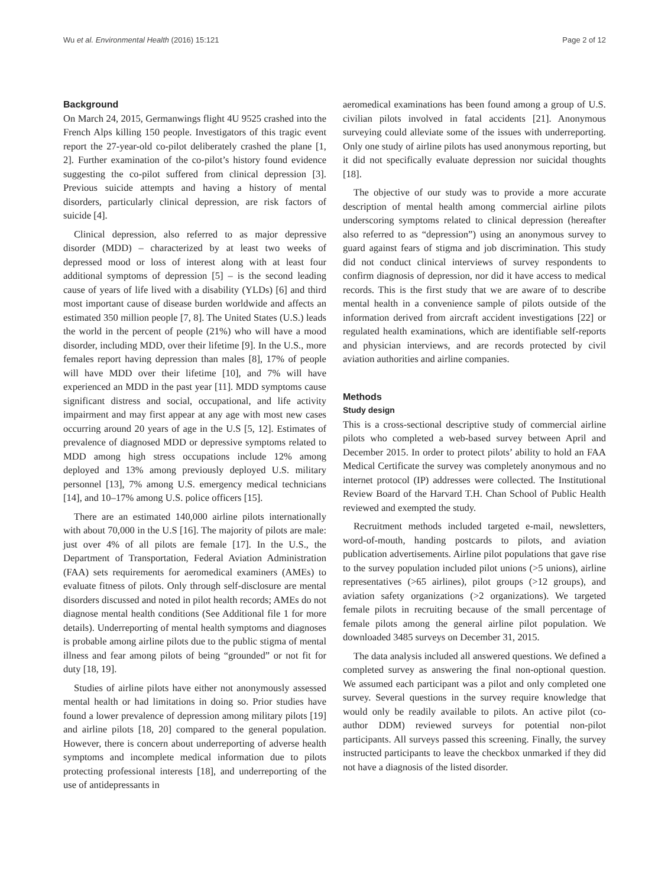Wu et al. Environmental Health (2016) 15:121 Page 2 of 12
Background
On March 24, 2015, Germanwings flight 4U 9525 crashed into the French Alps killing 150 people. Investigators of this tragic event report the 27-year-old co-pilot deliberately crashed the plane [1, 2]. Further examination of the co-pilot’s history found evidence suggesting the co-pilot suffered from clinical depression [3]. Previous suicide attempts and having a history of mental disorders, particularly clinical depression, are risk factors of suicide [4].
Clinical depression, also referred to as major depressive disorder (MDD) – characterized by at least two weeks of depressed mood or loss of interest along with at least four additional symptoms of depression [5] – is the second leading cause of years of life lived with a disability (YLDs) [6] and third most important cause of disease burden worldwide and affects an estimated 350 million people [7, 8]. The United States (U.S.) leads the world in the percent of people (21%) who will have a mood disorder, including MDD, over their lifetime [9]. In the U.S., more females report having depression than males [8], 17% of people will have MDD over their lifetime [10], and 7% will have experienced an MDD in the past year [11]. MDD symptoms cause significant distress and social, occupational, and life activity impairment and may first appear at any age with most new cases occurring around 20 years of age in the U.S [5, 12]. Estimates of prevalence of diagnosed MDD or depressive symptoms related to MDD among high stress occupations include 12% among deployed and 13% among previously deployed U.S. military personnel [13], 7% among U.S. emergency medical technicians [14], and 10–17% among U.S. police officers [15].
There are an estimated 140,000 airline pilots internationally with about 70,000 in the U.S [16]. The majority of pilots are male: just over 4% of all pilots are female [17]. In the U.S., the Department of Transportation, Federal Aviation Administration (FAA) sets requirements for aeromedical examiners (AMEs) to evaluate fitness of pilots. Only through self-disclosure are mental disorders discussed and noted in pilot health records; AMEs do not diagnose mental health conditions (See Additional file 1 for more details). Underreporting of mental health symptoms and diagnoses is probable among airline pilots due to the public stigma of mental illness and fear among pilots of being “grounded” or not fit for duty [18, 19].
Studies of airline pilots have either not anonymously assessed mental health or had limitations in doing so. Prior studies have found a lower prevalence of depression among military pilots [19] and airline pilots [18, 20] compared to the general population. However, there is concern about underreporting of adverse health symptoms and incomplete medical information due to pilots protecting professional interests [18], and underreporting of the use of antidepressants in
aeromedical examinations has been found among a group of U.S. civilian pilots involved in fatal accidents [21]. Anonymous surveying could alleviate some of the issues with underreporting. Only one study of airline pilots has used anonymous reporting, but it did not specifically evaluate depression nor suicidal thoughts [18].
The objective of our study was to provide a more accurate description of mental health among commercial airline pilots underscoring symptoms related to clinical depression (hereafter also referred to as “depression”) using an anonymous survey to guard against fears of stigma and job discrimination. This study did not conduct clinical interviews of survey respondents to confirm diagnosis of depression, nor did it have access to medical records. This is the first study that we are aware of to describe mental health in a convenience sample of pilots outside of the information derived from aircraft accident investigations [22] or regulated health examinations, which are identifiable self-reports and physician interviews, and are records protected by civil aviation authorities and airline companies.
Methods
Study design
This is a cross-sectional descriptive study of commercial airline pilots who completed a web-based survey between April and December 2015. In order to protect pilots’ ability to hold an FAA Medical Certificate the survey was completely anonymous and no internet protocol (IP) addresses were collected. The Institutional Review Board of the Harvard T.H. Chan School of Public Health reviewed and exempted the study.
Recruitment methods included targeted e-mail, newsletters, word-of-mouth, handing postcards to pilots, and aviation publication advertisements. Airline pilot populations that gave rise to the survey population included pilot unions (>5 unions), airline representatives (>65 airlines), pilot groups (>12 groups), and aviation safety organizations (>2 organizations). We targeted female pilots in recruiting because of the small percentage of female pilots among the general airline pilot population. We downloaded 3485 surveys on December 31, 2015.
The data analysis included all answered questions. We defined a completed survey as answering the final non-optional question. We assumed each participant was a pilot and only completed one survey. Several questions in the survey require knowledge that would only be readily available to pilots. An active pilot (co-author DDM) reviewed surveys for potential non-pilot participants. All surveys passed this screening. Finally, the survey instructed participants to leave the checkbox unmarked if they did not have a diagnosis of the listed disorder.